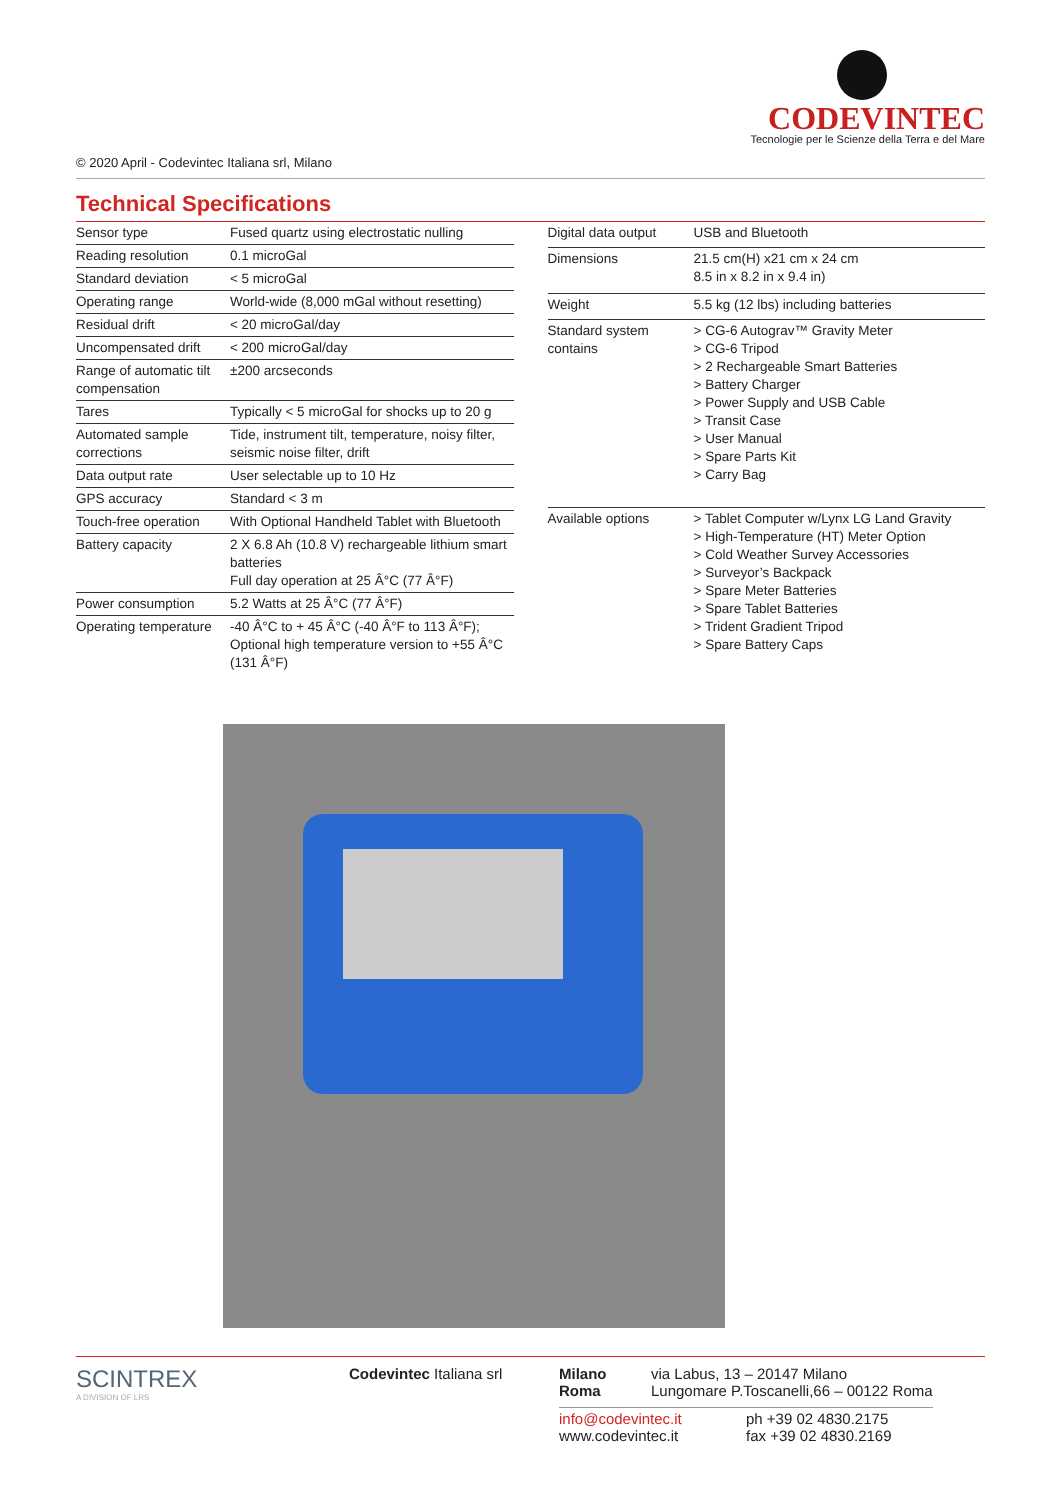CODEVINTEC
Tecnologie per le Scienze della Terra e del Mare
© 2020 April - Codevintec Italiana srl, Milano
Technical Specifications
| Sensor type | Fused quartz using electrostatic nulling |
| Reading resolution | 0.1 microGal |
| Standard deviation | < 5 microGal |
| Operating range | World-wide (8,000 mGal without resetting) |
| Residual drift | < 20 microGal/day |
| Uncompensated drift | < 200 microGal/day |
| Range of automatic tilt compensation | ±200 arcseconds |
| Tares | Typically < 5 microGal for shocks up to 20 g |
| Automated sample corrections | Tide, instrument tilt, temperature, noisy filter, seismic noise filter, drift |
| Data output rate | User selectable up to 10 Hz |
| GPS accuracy | Standard < 3 m |
| Touch-free operation | With Optional Handheld Tablet with Bluetooth |
| Battery capacity | 2 X 6.8 Ah (10.8 V) rechargeable lithium smart batteries Full day operation at 25 Â°C (77 Â°F) |
| Power consumption | 5.2 Watts at 25 Â°C (77 Â°F) |
| Operating temperature | -40 Â°C to + 45 Â°C (-40 Â°F to 113 Â°F); Optional high temperature version to +55 Â°C (131 Â°F) |
| Digital data output | USB and Bluetooth |
| Dimensions | 21.5 cm(H) x21 cm x 24 cm 8.5 in x 8.2 in x 9.4 in) |
| Weight | 5.5 kg (12 lbs) including batteries |
| Standard system contains | > CG-6 Autograv™ Gravity Meter > CG-6 Tripod > 2 Rechargeable Smart Batteries > Battery Charger > Power Supply and USB Cable > Transit Case > User Manual > Spare Parts Kit > Carry Bag |
| Available options | > Tablet Computer w/Lynx LG Land Gravity > High-Temperature (HT) Meter Option > Cold Weather Survey Accessories > Surveyor’s Backpack > Spare Meter Batteries > Spare Tablet Batteries > Trident Gradient Tripod > Spare Battery Caps |
SCINTREX
A DIVISION OF LRS
Codevintec Italiana srl Milano via Labus, 13 – 20147 Milano
Roma Lungomare P.Toscanelli,66 – 00122 Roma
info@codevintec.it
www.codevintec.it
ph +39 02 4830.2175
fax +39 02 4830.2169